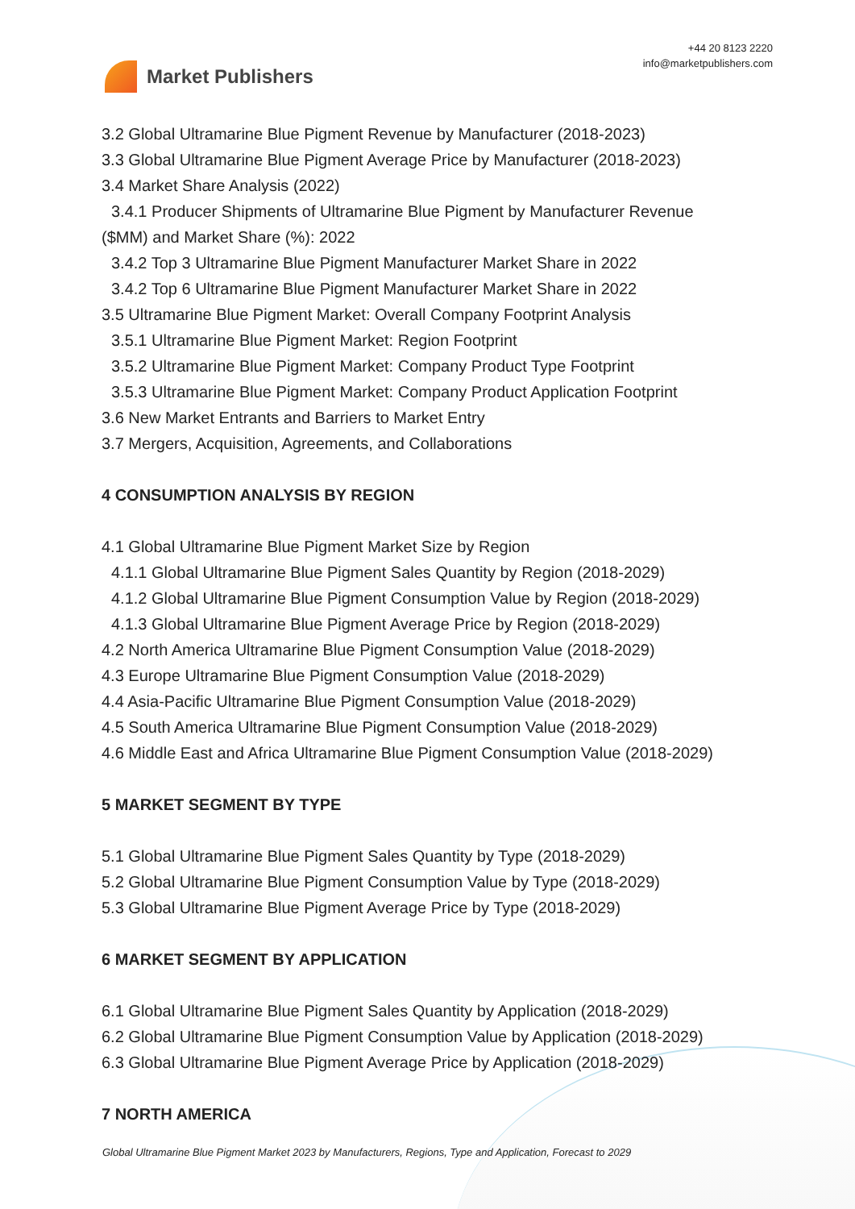Market Publishers
+44 20 8123 2220
info@marketpublishers.com
3.2 Global Ultramarine Blue Pigment Revenue by Manufacturer (2018-2023)
3.3 Global Ultramarine Blue Pigment Average Price by Manufacturer (2018-2023)
3.4 Market Share Analysis (2022)
3.4.1 Producer Shipments of Ultramarine Blue Pigment by Manufacturer Revenue
($MM) and Market Share (%): 2022
3.4.2 Top 3 Ultramarine Blue Pigment Manufacturer Market Share in 2022
3.4.2 Top 6 Ultramarine Blue Pigment Manufacturer Market Share in 2022
3.5 Ultramarine Blue Pigment Market: Overall Company Footprint Analysis
3.5.1 Ultramarine Blue Pigment Market: Region Footprint
3.5.2 Ultramarine Blue Pigment Market: Company Product Type Footprint
3.5.3 Ultramarine Blue Pigment Market: Company Product Application Footprint
3.6 New Market Entrants and Barriers to Market Entry
3.7 Mergers, Acquisition, Agreements, and Collaborations
4 CONSUMPTION ANALYSIS BY REGION
4.1 Global Ultramarine Blue Pigment Market Size by Region
4.1.1 Global Ultramarine Blue Pigment Sales Quantity by Region (2018-2029)
4.1.2 Global Ultramarine Blue Pigment Consumption Value by Region (2018-2029)
4.1.3 Global Ultramarine Blue Pigment Average Price by Region (2018-2029)
4.2 North America Ultramarine Blue Pigment Consumption Value (2018-2029)
4.3 Europe Ultramarine Blue Pigment Consumption Value (2018-2029)
4.4 Asia-Pacific Ultramarine Blue Pigment Consumption Value (2018-2029)
4.5 South America Ultramarine Blue Pigment Consumption Value (2018-2029)
4.6 Middle East and Africa Ultramarine Blue Pigment Consumption Value (2018-2029)
5 MARKET SEGMENT BY TYPE
5.1 Global Ultramarine Blue Pigment Sales Quantity by Type (2018-2029)
5.2 Global Ultramarine Blue Pigment Consumption Value by Type (2018-2029)
5.3 Global Ultramarine Blue Pigment Average Price by Type (2018-2029)
6 MARKET SEGMENT BY APPLICATION
6.1 Global Ultramarine Blue Pigment Sales Quantity by Application (2018-2029)
6.2 Global Ultramarine Blue Pigment Consumption Value by Application (2018-2029)
6.3 Global Ultramarine Blue Pigment Average Price by Application (2018-2029)
7 NORTH AMERICA
Global Ultramarine Blue Pigment Market 2023 by Manufacturers, Regions, Type and Application, Forecast to 2029